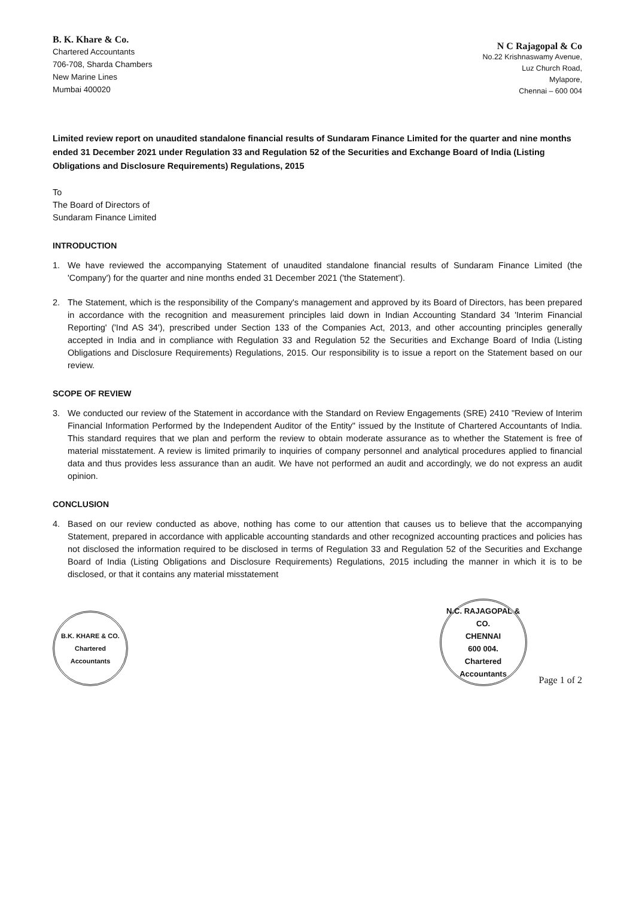B. K. Khare & Co.
Chartered Accountants
706-708, Sharda Chambers
New Marine Lines
Mumbai 400020
N C Rajagopal & Co
No.22 Krishnaswamy Avenue,
Luz Church Road,
Mylapore,
Chennai – 600 004
Limited review report on unaudited standalone financial results of Sundaram Finance Limited for the quarter and nine months ended 31 December 2021 under Regulation 33 and Regulation 52 of the Securities and Exchange Board of India (Listing Obligations and Disclosure Requirements) Regulations, 2015
To
The Board of Directors of
Sundaram Finance Limited
INTRODUCTION
1. We have reviewed the accompanying Statement of unaudited standalone financial results of Sundaram Finance Limited (the 'Company') for the quarter and nine months ended 31 December 2021 ('the Statement').
2. The Statement, which is the responsibility of the Company's management and approved by its Board of Directors, has been prepared in accordance with the recognition and measurement principles laid down in Indian Accounting Standard 34 'Interim Financial Reporting' ('Ind AS 34'), prescribed under Section 133 of the Companies Act, 2013, and other accounting principles generally accepted in India and in compliance with Regulation 33 and Regulation 52 the Securities and Exchange Board of India (Listing Obligations and Disclosure Requirements) Regulations, 2015. Our responsibility is to issue a report on the Statement based on our review.
SCOPE OF REVIEW
3. We conducted our review of the Statement in accordance with the Standard on Review Engagements (SRE) 2410 "Review of Interim Financial Information Performed by the Independent Auditor of the Entity" issued by the Institute of Chartered Accountants of India. This standard requires that we plan and perform the review to obtain moderate assurance as to whether the Statement is free of material misstatement. A review is limited primarily to inquiries of company personnel and analytical procedures applied to financial data and thus provides less assurance than an audit. We have not performed an audit and accordingly, we do not express an audit opinion.
CONCLUSION
4. Based on our review conducted as above, nothing has come to our attention that causes us to believe that the accompanying Statement, prepared in accordance with applicable accounting standards and other recognized accounting practices and policies has not disclosed the information required to be disclosed in terms of Regulation 33 and Regulation 52 of the Securities and Exchange Board of India (Listing Obligations and Disclosure Requirements) Regulations, 2015 including the manner in which it is to be disclosed, or that it contains any material misstatement
B.K. KHARE & CO.
Chartered
Accountants
N.C. RAJAGOPAL & CO.
CHENNAI
600 004.
Chartered Accountants
Page 1 of 2